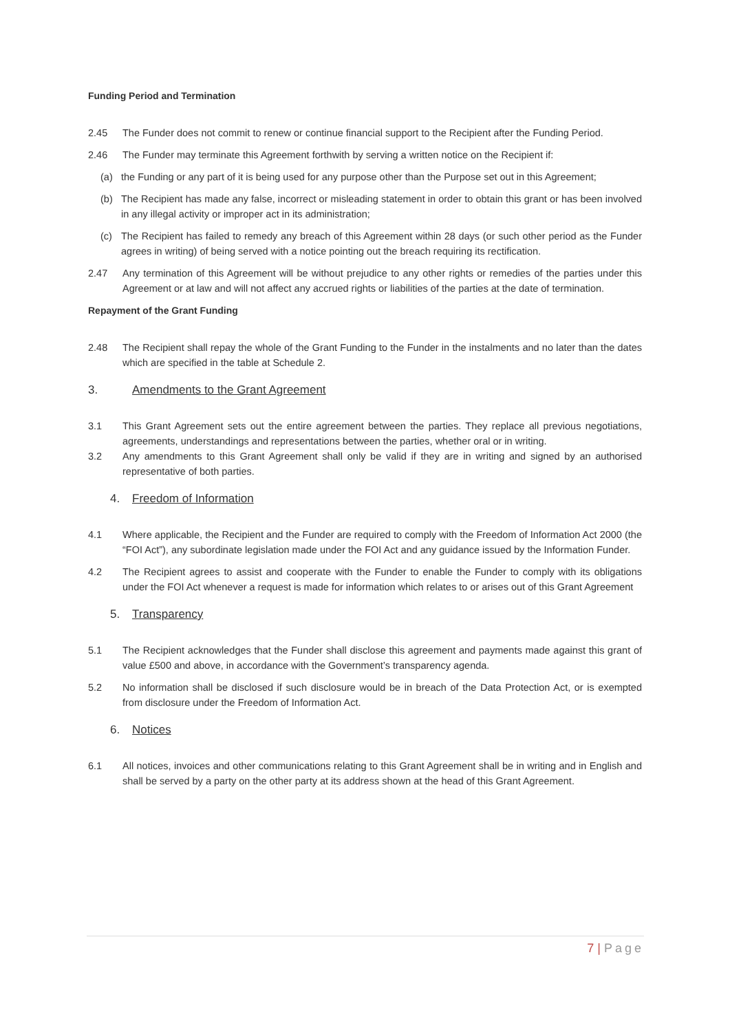Funding Period and Termination
2.45 The Funder does not commit to renew or continue financial support to the Recipient after the Funding Period.
2.46 The Funder may terminate this Agreement forthwith by serving a written notice on the Recipient if:
(a) the Funding or any part of it is being used for any purpose other than the Purpose set out in this Agreement;
(b) The Recipient has made any false, incorrect or misleading statement in order to obtain this grant or has been involved in any illegal activity or improper act in its administration;
(c) The Recipient has failed to remedy any breach of this Agreement within 28 days (or such other period as the Funder agrees in writing) of being served with a notice pointing out the breach requiring its rectification.
2.47 Any termination of this Agreement will be without prejudice to any other rights or remedies of the parties under this Agreement or at law and will not affect any accrued rights or liabilities of the parties at the date of termination.
Repayment of the Grant Funding
2.48 The Recipient shall repay the whole of the Grant Funding to the Funder in the instalments and no later than the dates which are specified in the table at Schedule 2.
3. Amendments to the Grant Agreement
3.1 This Grant Agreement sets out the entire agreement between the parties. They replace all previous negotiations, agreements, understandings and representations between the parties, whether oral or in writing.
3.2 Any amendments to this Grant Agreement shall only be valid if they are in writing and signed by an authorised representative of both parties.
4. Freedom of Information
4.1 Where applicable, the Recipient and the Funder are required to comply with the Freedom of Information Act 2000 (the “FOI Act”), any subordinate legislation made under the FOI Act and any guidance issued by the Information Funder.
4.2 The Recipient agrees to assist and cooperate with the Funder to enable the Funder to comply with its obligations under the FOI Act whenever a request is made for information which relates to or arises out of this Grant Agreement
5. Transparency
5.1 The Recipient acknowledges that the Funder shall disclose this agreement and payments made against this grant of value £500 and above, in accordance with the Government’s transparency agenda.
5.2 No information shall be disclosed if such disclosure would be in breach of the Data Protection Act, or is exempted from disclosure under the Freedom of Information Act.
6. Notices
6.1 All notices, invoices and other communications relating to this Grant Agreement shall be in writing and in English and shall be served by a party on the other party at its address shown at the head of this Grant Agreement.
7 | Page